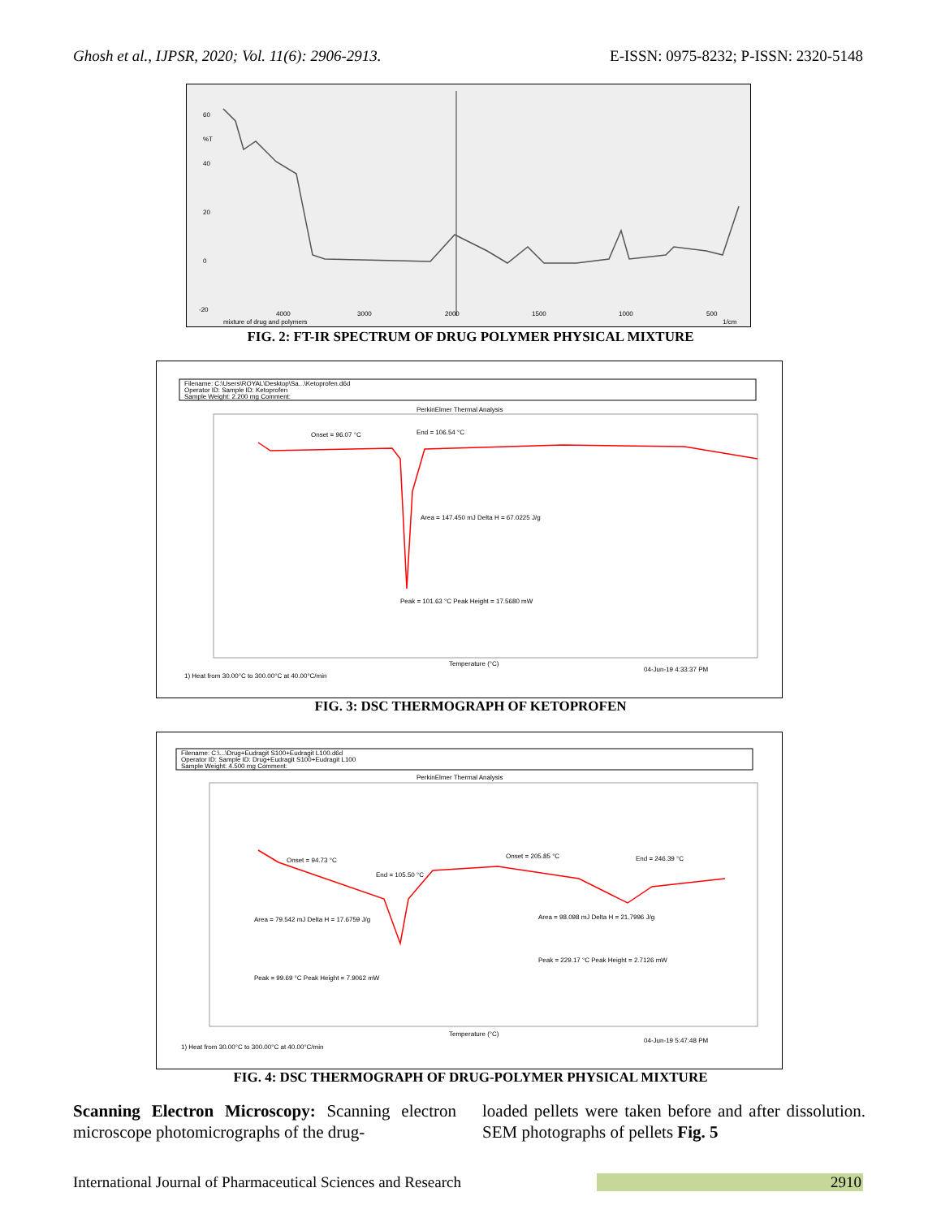Ghosh et al., IJPSR, 2020; Vol. 11(6): 2906-2913. E-ISSN: 0975-8232; P-ISSN: 2320-5148
60
%T
40
20
0
-20
4000
3000
2000
1500
1000
500
1/cm
mixture of drug and polymers
FIG. 2: FT-IR SPECTRUM OF DRUG POLYMER PHYSICAL MIXTURE
Filename: C:\Users\ROYAL\Desktop\Sa...\Ketoprofen.d6d
Operator ID: Sample ID: Ketoprofen
Sample Weight: 2.200 mg Comment:
PerkinElmer Thermal Analysis
Onset = 96.07 °C
End = 106.54 °C
Area = 147.450 mJ Delta H = 67.0225 J/g
Peak = 101.63 °C Peak Height = 17.5680 mW
Temperature (°C)
1) Heat from 30.00°C to 300.00°C at 40.00°C/min
04-Jun-19 4:33:37 PM
FIG. 3: DSC THERMOGRAPH OF KETOPROFEN
Filename: C:\...\Drug+Eudragit S100+Eudragit L100.d6d
Operator ID: Sample ID: Drug+Eudragit S100+Eudragit L100
Sample Weight: 4.500 mg Comment:
PerkinElmer Thermal Analysis
Onset = 94.73 °C
End = 105.50 °C
Area = 79.542 mJ Delta H = 17.6759 J/g
Peak = 99.69 °C Peak Height = 7.9062 mW
Onset = 205.85 °C
End = 246.39 °C
Area = 98.098 mJ Delta H = 21.7996 J/g
Peak = 229.17 °C Peak Height = 2.7126 mW
Temperature (°C)
1) Heat from 30.00°C to 300.00°C at 40.00°C/min
04-Jun-19 5:47:48 PM
FIG. 4: DSC THERMOGRAPH OF DRUG-POLYMER PHYSICAL MIXTURE
Scanning Electron Microscopy: Scanning electron microscope photomicrographs of the drug-
loaded pellets were taken before and after dissolution. SEM photographs of pellets Fig. 5
International Journal of Pharmaceutical Sciences and Research 2910